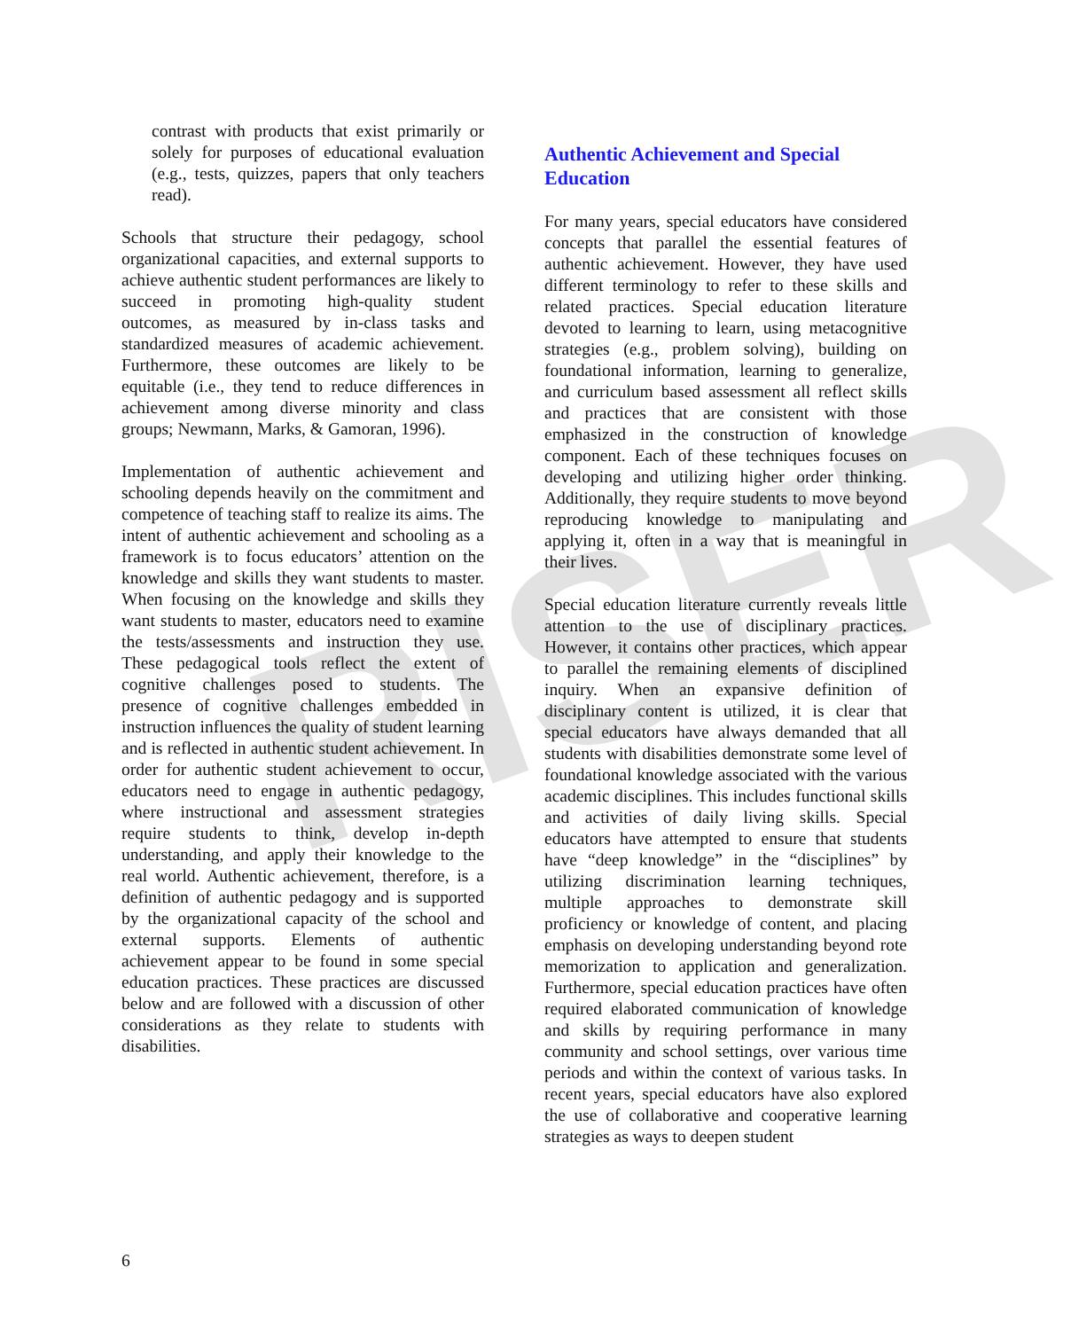RISER
contrast with products that exist primarily or solely for purposes of educational evaluation (e.g., tests, quizzes, papers that only teachers read).
Schools that structure their pedagogy, school organizational capacities, and external supports to achieve authentic student performances are likely to succeed in promoting high-quality student outcomes, as measured by in-class tasks and standardized measures of academic achievement. Furthermore, these outcomes are likely to be equitable (i.e., they tend to reduce differences in achievement among diverse minority and class groups; Newmann, Marks, & Gamoran, 1996).
Implementation of authentic achievement and schooling depends heavily on the commitment and competence of teaching staff to realize its aims. The intent of authentic achievement and schooling as a framework is to focus educators’ attention on the knowledge and skills they want students to master. When focusing on the knowledge and skills they want students to master, educators need to examine the tests/assessments and instruction they use. These pedagogical tools reflect the extent of cognitive challenges posed to students. The presence of cognitive challenges embedded in instruction influences the quality of student learning and is reflected in authentic student achievement. In order for authentic student achievement to occur, educators need to engage in authentic pedagogy, where instructional and assessment strategies require students to think, develop in-depth understanding, and apply their knowledge to the real world. Authentic achievement, therefore, is a definition of authentic pedagogy and is supported by the organizational capacity of the school and external supports. Elements of authentic achievement appear to be found in some special education practices. These practices are discussed below and are followed with a discussion of other considerations as they relate to students with disabilities.
Authentic Achievement and Special Education
For many years, special educators have considered concepts that parallel the essential features of authentic achievement. However, they have used different terminology to refer to these skills and related practices. Special education literature devoted to learning to learn, using metacognitive strategies (e.g., problem solving), building on foundational information, learning to generalize, and curriculum based assessment all reflect skills and practices that are consistent with those emphasized in the construction of knowledge component. Each of these techniques focuses on developing and utilizing higher order thinking. Additionally, they require students to move beyond reproducing knowledge to manipulating and applying it, often in a way that is meaningful in their lives.
Special education literature currently reveals little attention to the use of disciplinary practices. However, it contains other practices, which appear to parallel the remaining elements of disciplined inquiry. When an expansive definition of disciplinary content is utilized, it is clear that special educators have always demanded that all students with disabilities demonstrate some level of foundational knowledge associated with the various academic disciplines. This includes functional skills and activities of daily living skills. Special educators have attempted to ensure that students have “deep knowledge” in the “disciplines” by utilizing discrimination learning techniques, multiple approaches to demonstrate skill proficiency or knowledge of content, and placing emphasis on developing understanding beyond rote memorization to application and generalization. Furthermore, special education practices have often required elaborated communication of knowledge and skills by requiring performance in many community and school settings, over various time periods and within the context of various tasks. In recent years, special educators have also explored the use of collaborative and cooperative learning strategies as ways to deepen student
6